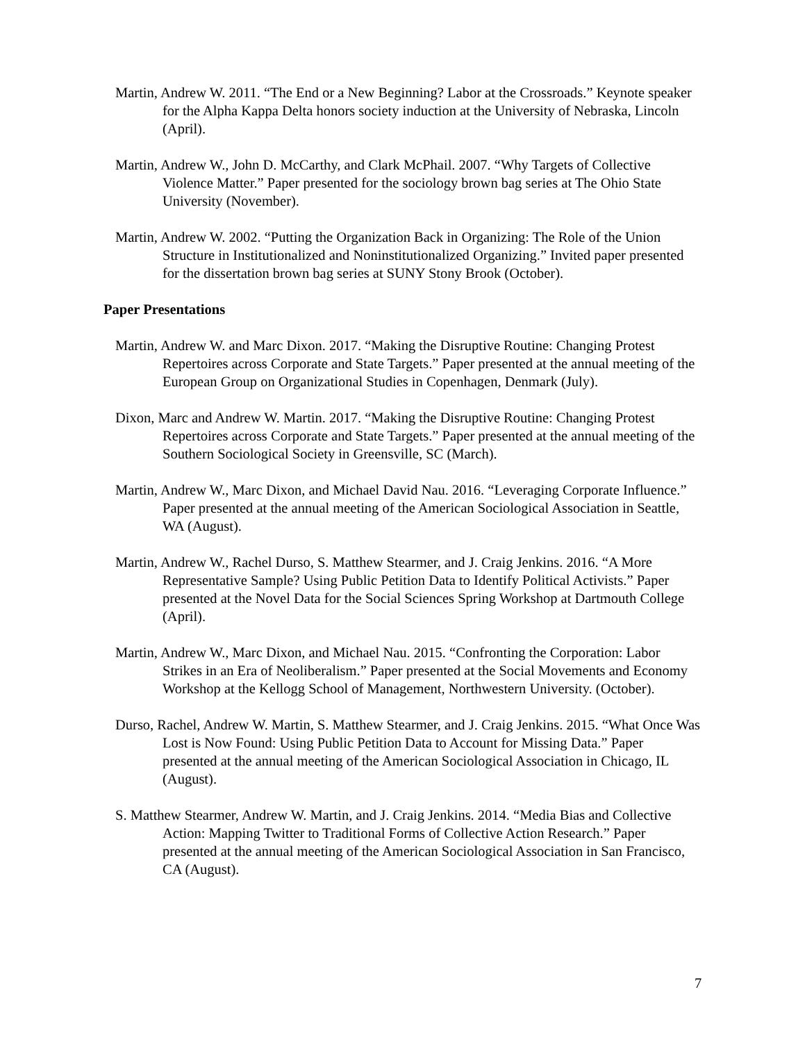Martin, Andrew W. 2011. “The End or a New Beginning? Labor at the Crossroads.” Keynote speaker for the Alpha Kappa Delta honors society induction at the University of Nebraska, Lincoln (April).
Martin, Andrew W., John D. McCarthy, and Clark McPhail. 2007. “Why Targets of Collective Violence Matter.” Paper presented for the sociology brown bag series at The Ohio State University (November).
Martin, Andrew W. 2002. “Putting the Organization Back in Organizing: The Role of the Union Structure in Institutionalized and Noninstitutionalized Organizing.” Invited paper presented for the dissertation brown bag series at SUNY Stony Brook (October).
Paper Presentations
Martin, Andrew W. and Marc Dixon. 2017. “Making the Disruptive Routine: Changing Protest Repertoires across Corporate and State Targets.” Paper presented at the annual meeting of the European Group on Organizational Studies in Copenhagen, Denmark (July).
Dixon, Marc and Andrew W. Martin. 2017. “Making the Disruptive Routine: Changing Protest Repertoires across Corporate and State Targets.” Paper presented at the annual meeting of the Southern Sociological Society in Greensville, SC (March).
Martin, Andrew W., Marc Dixon, and Michael David Nau. 2016. “Leveraging Corporate Influence.” Paper presented at the annual meeting of the American Sociological Association in Seattle, WA (August).
Martin, Andrew W., Rachel Durso, S. Matthew Stearmer, and J. Craig Jenkins. 2016. “A More Representative Sample? Using Public Petition Data to Identify Political Activists.” Paper presented at the Novel Data for the Social Sciences Spring Workshop at Dartmouth College (April).
Martin, Andrew W., Marc Dixon, and Michael Nau. 2015. “Confronting the Corporation: Labor Strikes in an Era of Neoliberalism.” Paper presented at the Social Movements and Economy Workshop at the Kellogg School of Management, Northwestern University. (October).
Durso, Rachel, Andrew W. Martin, S. Matthew Stearmer, and J. Craig Jenkins. 2015. “What Once Was Lost is Now Found: Using Public Petition Data to Account for Missing Data.” Paper presented at the annual meeting of the American Sociological Association in Chicago, IL (August).
S. Matthew Stearmer, Andrew W. Martin, and J. Craig Jenkins. 2014. “Media Bias and Collective Action: Mapping Twitter to Traditional Forms of Collective Action Research.” Paper presented at the annual meeting of the American Sociological Association in San Francisco, CA (August).
7